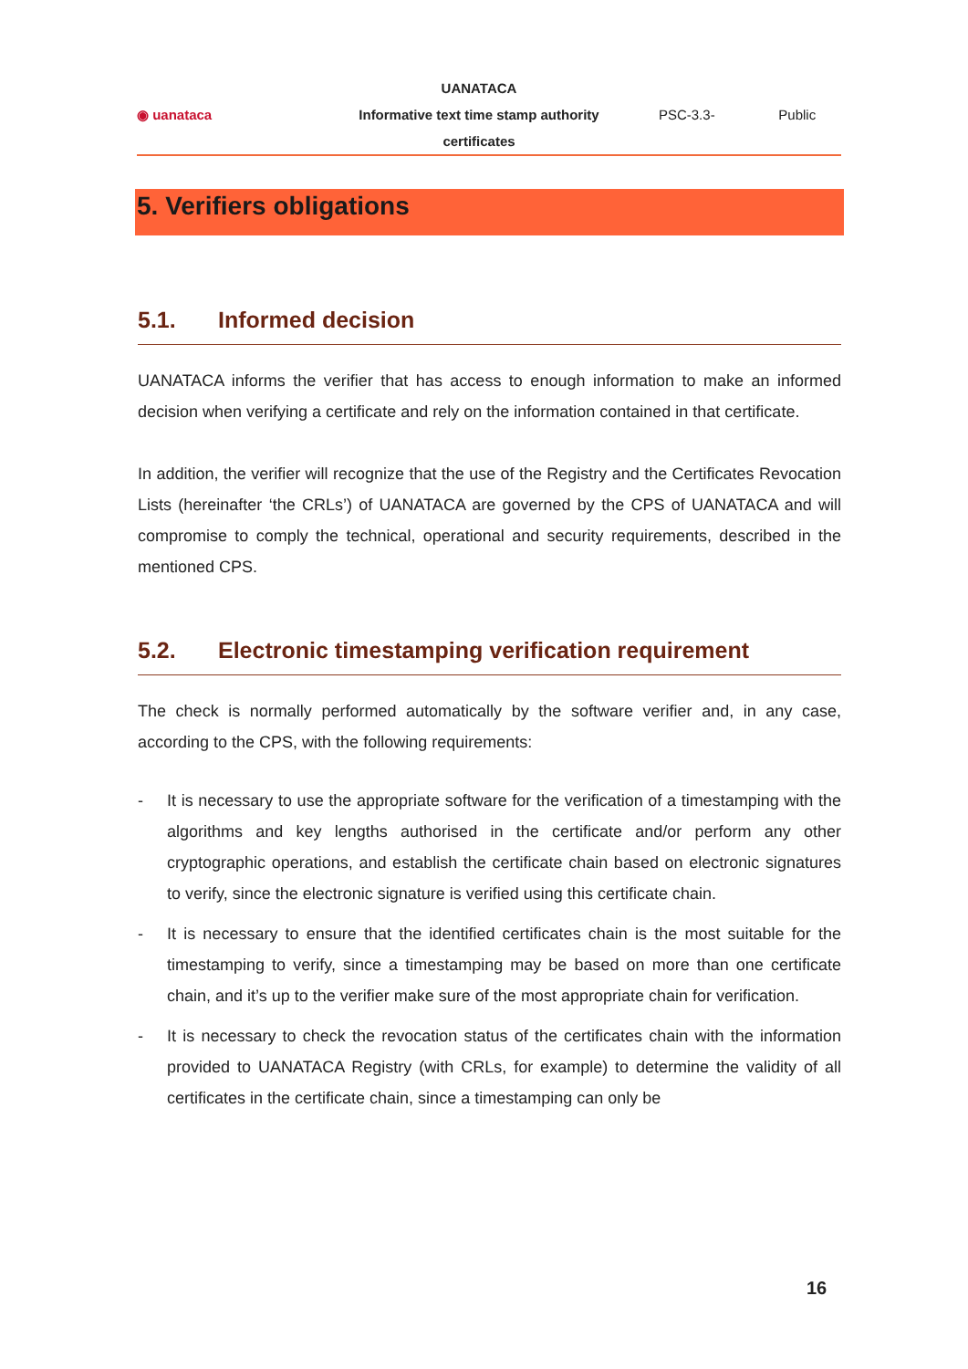| ◉ uanataca | UANATACA Informative text time stamp authority certificates | PSC-3.3- | Public |
5. Verifiers obligations
5.1. Informed decision
UANATACA informs the verifier that has access to enough information to make an informed decision when verifying a certificate and rely on the information contained in that certificate.
In addition, the verifier will recognize that the use of the Registry and the Certificates Revocation Lists (hereinafter ‘the CRLs’) of UANATACA are governed by the CPS of UANATACA and will compromise to comply the technical, operational and security requirements, described in the mentioned CPS.
5.2. Electronic timestamping verification requirement
The check is normally performed automatically by the software verifier and, in any case, according to the CPS, with the following requirements:
- It is necessary to use the appropriate software for the verification of a timestamping with the algorithms and key lengths authorised in the certificate and/or perform any other cryptographic operations, and establish the certificate chain based on electronic signatures to verify, since the electronic signature is verified using this certificate chain.
- It is necessary to ensure that the identified certificates chain is the most suitable for the timestamping to verify, since a timestamping may be based on more than one certificate chain, and it’s up to the verifier make sure of the most appropriate chain for verification.
- It is necessary to check the revocation status of the certificates chain with the information provided to UANATACA Registry (with CRLs, for example) to determine the validity of all certificates in the certificate chain, since a timestamping can only be
16